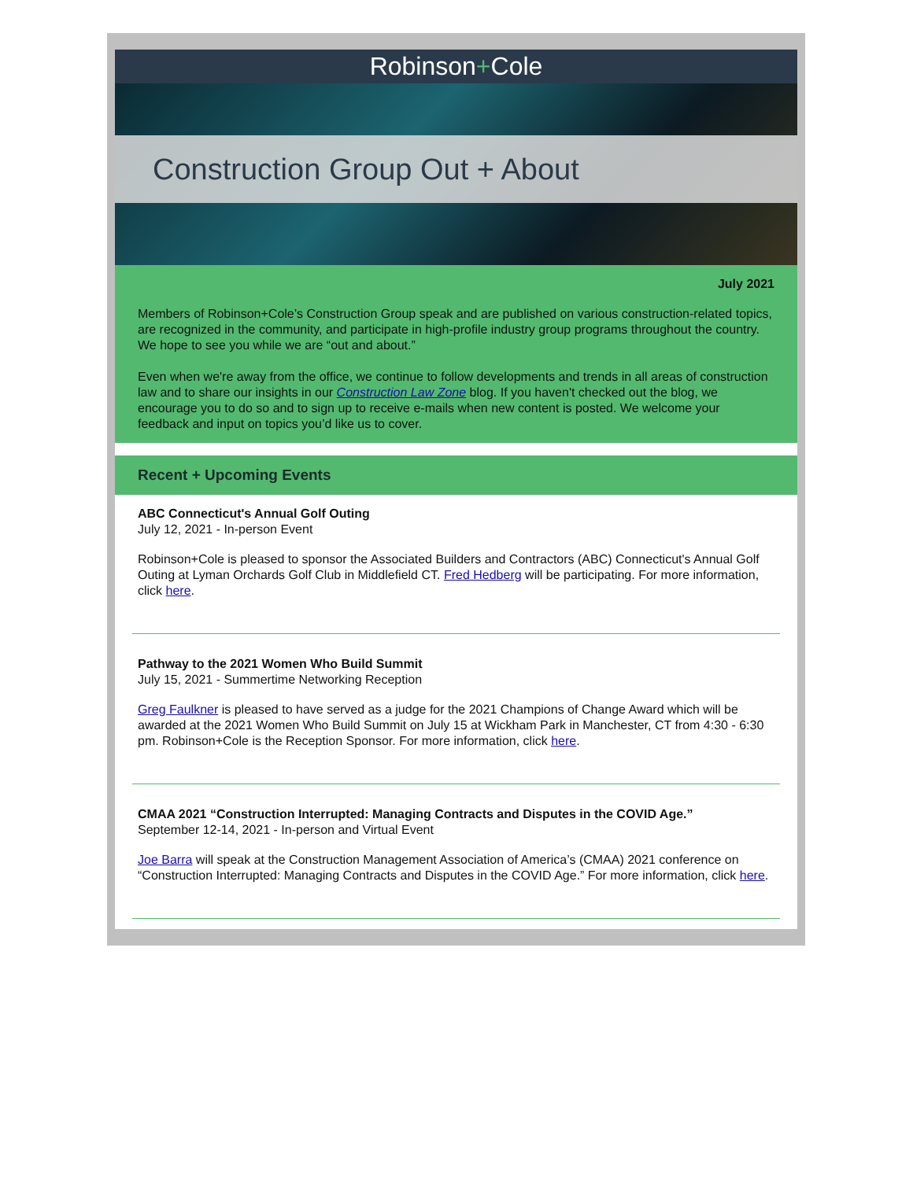Robinson+Cole
Construction Group Out + About
July 2021
Members of Robinson+Cole’s Construction Group speak and are published on various construction-related topics, are recognized in the community, and participate in high-profile industry group programs throughout the country. We hope to see you while we are “out and about.”
Even when we're away from the office, we continue to follow developments and trends in all areas of construction law and to share our insights in our Construction Law Zone blog. If you haven't checked out the blog, we encourage you to do so and to sign up to receive e-mails when new content is posted. We welcome your feedback and input on topics you’d like us to cover.
Recent + Upcoming Events
ABC Connecticut's Annual Golf Outing
July 12, 2021 - In-person Event
Robinson+Cole is pleased to sponsor the Associated Builders and Contractors (ABC) Connecticut's Annual Golf Outing at Lyman Orchards Golf Club in Middlefield CT. Fred Hedberg will be participating. For more information, click here.
Pathway to the 2021 Women Who Build Summit
July 15, 2021 - Summertime Networking Reception
Greg Faulkner is pleased to have served as a judge for the 2021 Champions of Change Award which will be awarded at the 2021 Women Who Build Summit on July 15 at Wickham Park in Manchester, CT from 4:30 - 6:30 pm. Robinson+Cole is the Reception Sponsor. For more information, click here.
CMAA 2021 “Construction Interrupted: Managing Contracts and Disputes in the COVID Age.”
September 12-14, 2021 - In-person and Virtual Event
Joe Barra will speak at the Construction Management Association of America’s (CMAA) 2021 conference on “Construction Interrupted: Managing Contracts and Disputes in the COVID Age.” For more information, click here.